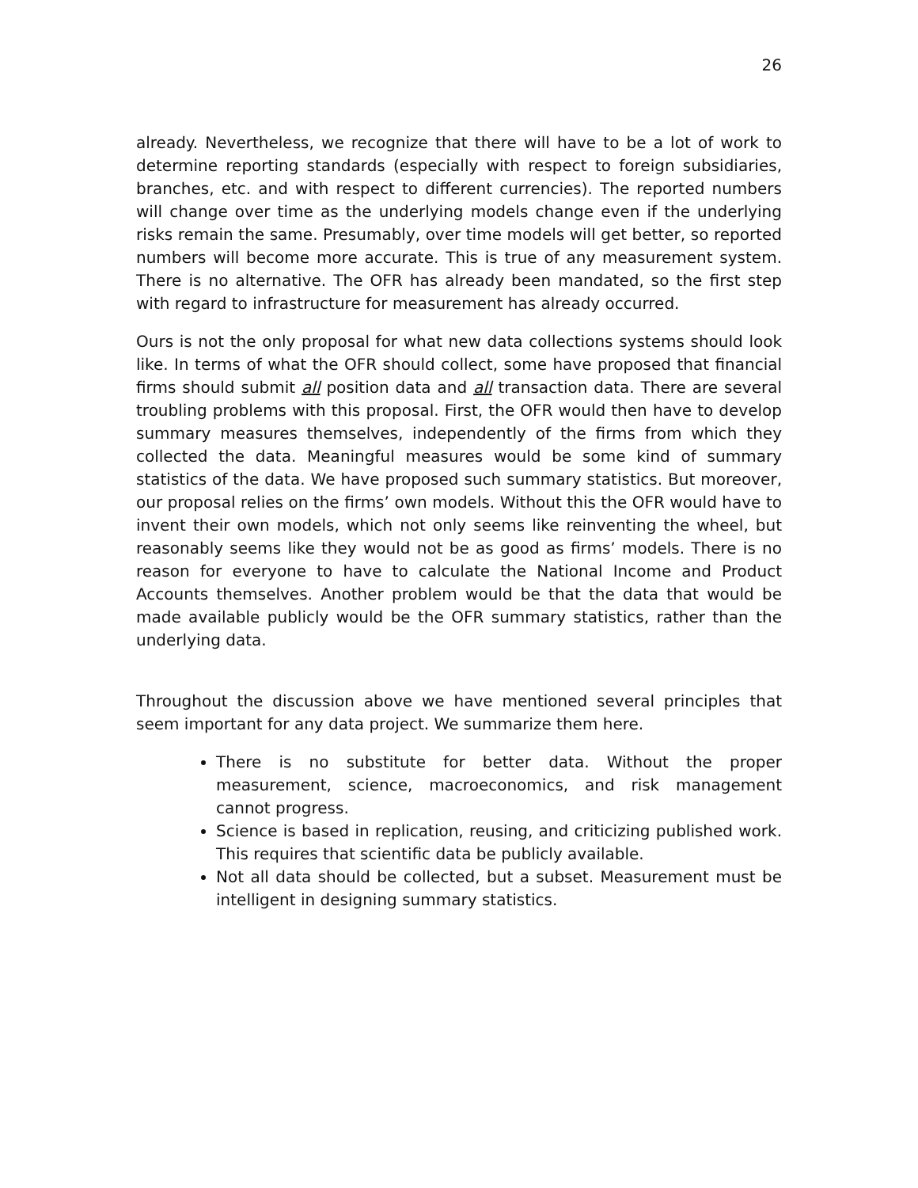26
already. Nevertheless, we recognize that there will have to be a lot of work to determine reporting standards (especially with respect to foreign subsidiaries, branches, etc. and with respect to different currencies). The reported numbers will change over time as the underlying models change even if the underlying risks remain the same. Presumably, over time models will get better, so reported numbers will become more accurate. This is true of any measurement system. There is no alternative. The OFR has already been mandated, so the first step with regard to infrastructure for measurement has already occurred.
Ours is not the only proposal for what new data collections systems should look like. In terms of what the OFR should collect, some have proposed that financial firms should submit all position data and all transaction data. There are several troubling problems with this proposal. First, the OFR would then have to develop summary measures themselves, independently of the firms from which they collected the data. Meaningful measures would be some kind of summary statistics of the data. We have proposed such summary statistics. But moreover, our proposal relies on the firms’ own models. Without this the OFR would have to invent their own models, which not only seems like reinventing the wheel, but reasonably seems like they would not be as good as firms’ models. There is no reason for everyone to have to calculate the National Income and Product Accounts themselves. Another problem would be that the data that would be made available publicly would be the OFR summary statistics, rather than the underlying data.
Throughout the discussion above we have mentioned several principles that seem important for any data project. We summarize them here.
There is no substitute for better data. Without the proper measurement, science, macroeconomics, and risk management cannot progress.
Science is based in replication, reusing, and criticizing published work. This requires that scientific data be publicly available.
Not all data should be collected, but a subset. Measurement must be intelligent in designing summary statistics.